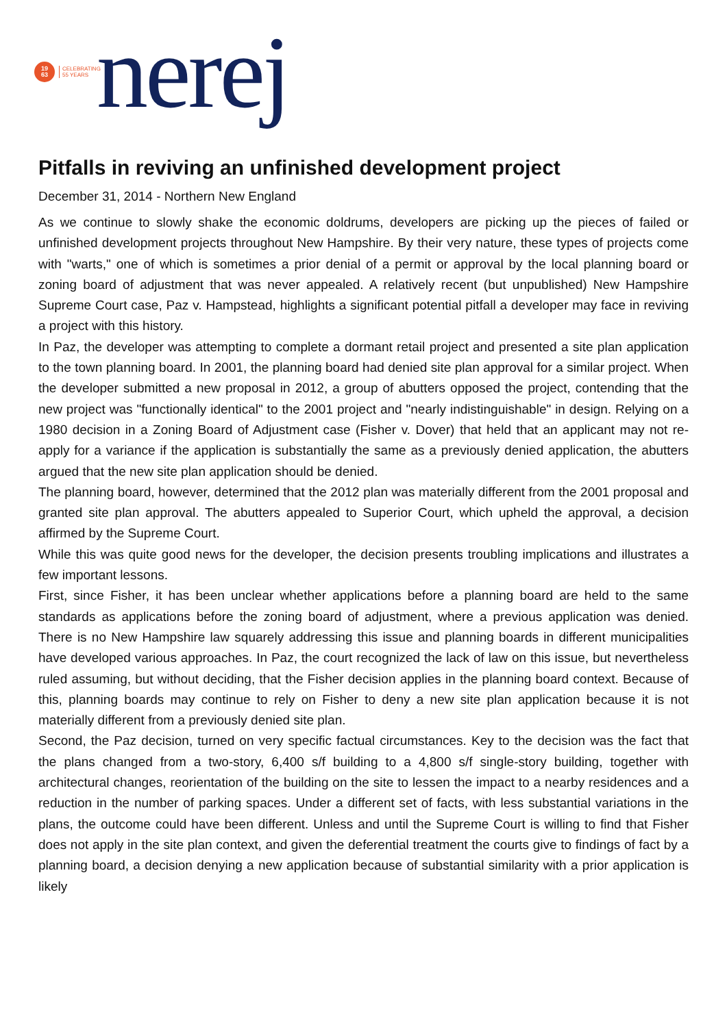19
63
CELEBRATING
55 YEARS
nerej
Pitfalls in reviving an unfinished development project
December 31, 2014 - Northern New England
As we continue to slowly shake the economic doldrums, developers are picking up the pieces of failed or unfinished development projects throughout New Hampshire. By their very nature, these types of projects come with "warts," one of which is sometimes a prior denial of a permit or approval by the local planning board or zoning board of adjustment that was never appealed. A relatively recent (but unpublished) New Hampshire Supreme Court case, Paz v. Hampstead, highlights a significant potential pitfall a developer may face in reviving a project with this history.
In Paz, the developer was attempting to complete a dormant retail project and presented a site plan application to the town planning board. In 2001, the planning board had denied site plan approval for a similar project. When the developer submitted a new proposal in 2012, a group of abutters opposed the project, contending that the new project was "functionally identical" to the 2001 project and "nearly indistinguishable" in design. Relying on a 1980 decision in a Zoning Board of Adjustment case (Fisher v. Dover) that held that an applicant may not re-apply for a variance if the application is substantially the same as a previously denied application, the abutters argued that the new site plan application should be denied.
The planning board, however, determined that the 2012 plan was materially different from the 2001 proposal and granted site plan approval. The abutters appealed to Superior Court, which upheld the approval, a decision affirmed by the Supreme Court.
While this was quite good news for the developer, the decision presents troubling implications and illustrates a few important lessons.
First, since Fisher, it has been unclear whether applications before a planning board are held to the same standards as applications before the zoning board of adjustment, where a previous application was denied. There is no New Hampshire law squarely addressing this issue and planning boards in different municipalities have developed various approaches. In Paz, the court recognized the lack of law on this issue, but nevertheless ruled assuming, but without deciding, that the Fisher decision applies in the planning board context. Because of this, planning boards may continue to rely on Fisher to deny a new site plan application because it is not materially different from a previously denied site plan.
Second, the Paz decision, turned on very specific factual circumstances. Key to the decision was the fact that the plans changed from a two-story, 6,400 s/f building to a 4,800 s/f single-story building, together with architectural changes, reorientation of the building on the site to lessen the impact to a nearby residences and a reduction in the number of parking spaces. Under a different set of facts, with less substantial variations in the plans, the outcome could have been different. Unless and until the Supreme Court is willing to find that Fisher does not apply in the site plan context, and given the deferential treatment the courts give to findings of fact by a planning board, a decision denying a new application because of substantial similarity with a prior application is likely